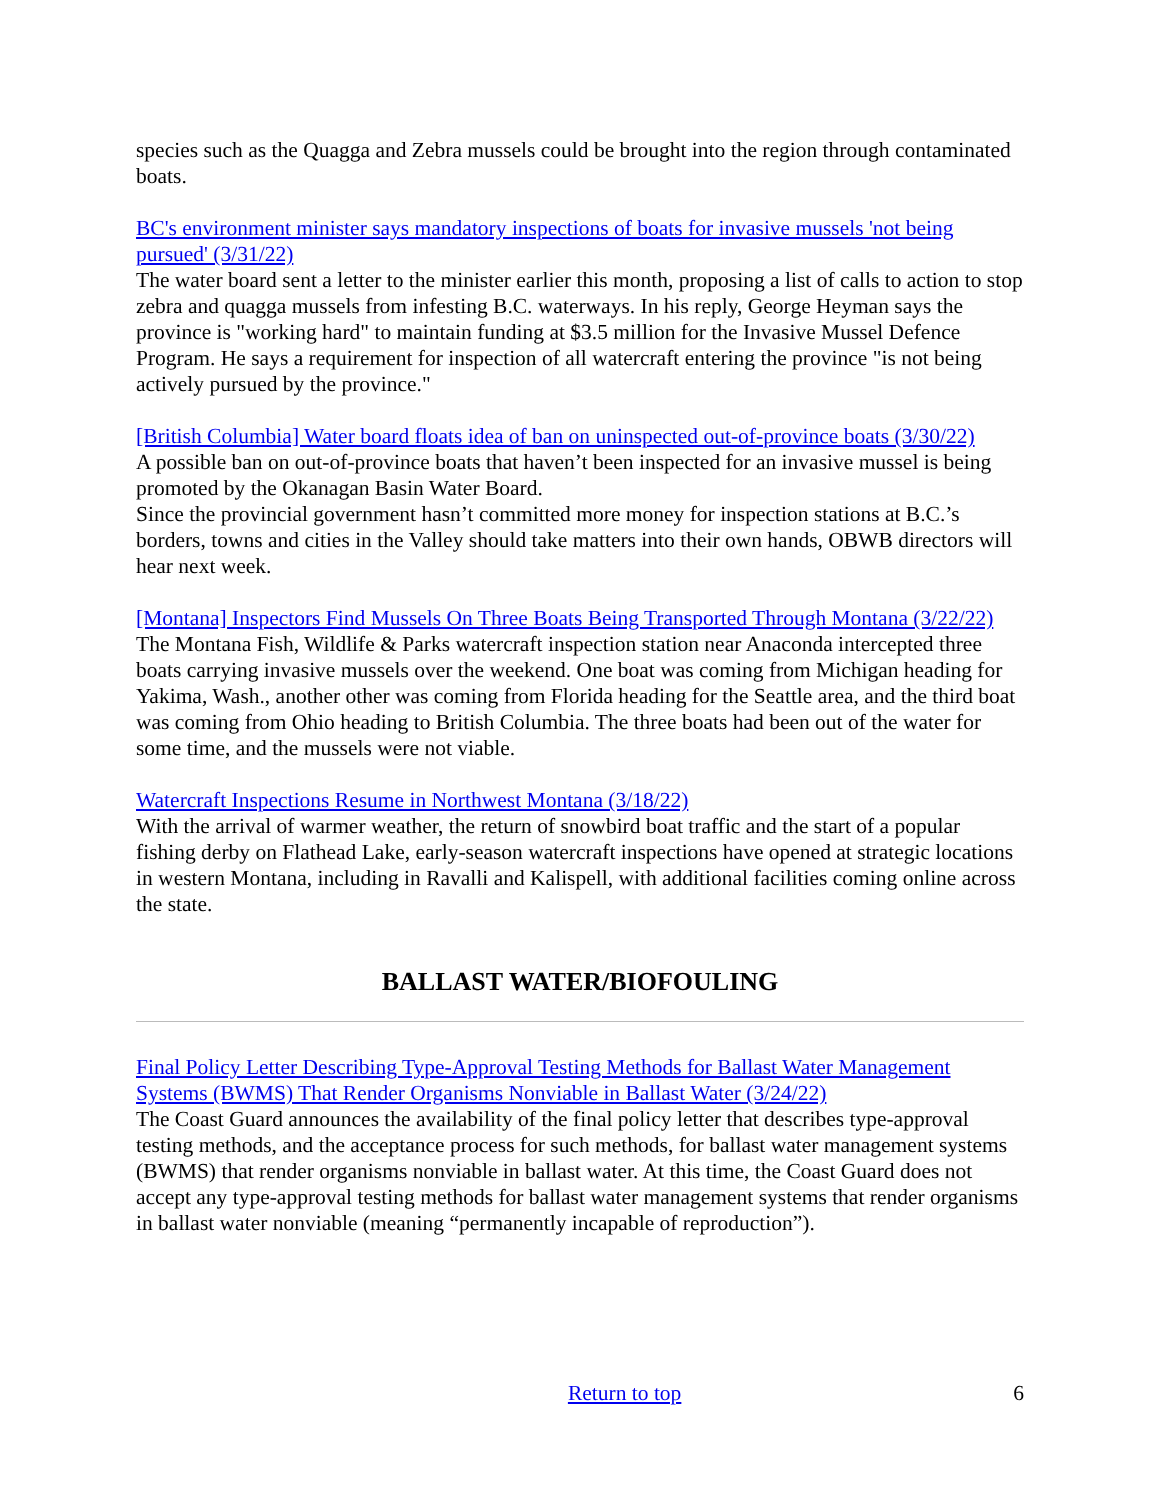species such as the Quagga and Zebra mussels could be brought into the region through contaminated boats.
BC's environment minister says mandatory inspections of boats for invasive mussels 'not being pursued' (3/31/22)
The water board sent a letter to the minister earlier this month, proposing a list of calls to action to stop zebra and quagga mussels from infesting B.C. waterways. In his reply, George Heyman says the province is "working hard" to maintain funding at $3.5 million for the Invasive Mussel Defence Program. He says a requirement for inspection of all watercraft entering the province "is not being actively pursued by the province."
[British Columbia] Water board floats idea of ban on uninspected out-of-province boats (3/30/22)
A possible ban on out-of-province boats that haven’t been inspected for an invasive mussel is being promoted by the Okanagan Basin Water Board.
Since the provincial government hasn’t committed more money for inspection stations at B.C.’s borders, towns and cities in the Valley should take matters into their own hands, OBWB directors will hear next week.
[Montana] Inspectors Find Mussels On Three Boats Being Transported Through Montana (3/22/22)
The Montana Fish, Wildlife & Parks watercraft inspection station near Anaconda intercepted three boats carrying invasive mussels over the weekend. One boat was coming from Michigan heading for Yakima, Wash., another other was coming from Florida heading for the Seattle area, and the third boat was coming from Ohio heading to British Columbia. The three boats had been out of the water for some time, and the mussels were not viable.
Watercraft Inspections Resume in Northwest Montana (3/18/22)
With the arrival of warmer weather, the return of snowbird boat traffic and the start of a popular fishing derby on Flathead Lake, early-season watercraft inspections have opened at strategic locations in western Montana, including in Ravalli and Kalispell, with additional facilities coming online across the state.
BALLAST WATER/BIOFOULING
Final Policy Letter Describing Type-Approval Testing Methods for Ballast Water Management Systems (BWMS) That Render Organisms Nonviable in Ballast Water (3/24/22)
The Coast Guard announces the availability of the final policy letter that describes type-approval testing methods, and the acceptance process for such methods, for ballast water management systems (BWMS) that render organisms nonviable in ballast water. At this time, the Coast Guard does not accept any type-approval testing methods for ballast water management systems that render organisms in ballast water nonviable (meaning “permanently incapable of reproduction”).
Return to top 6